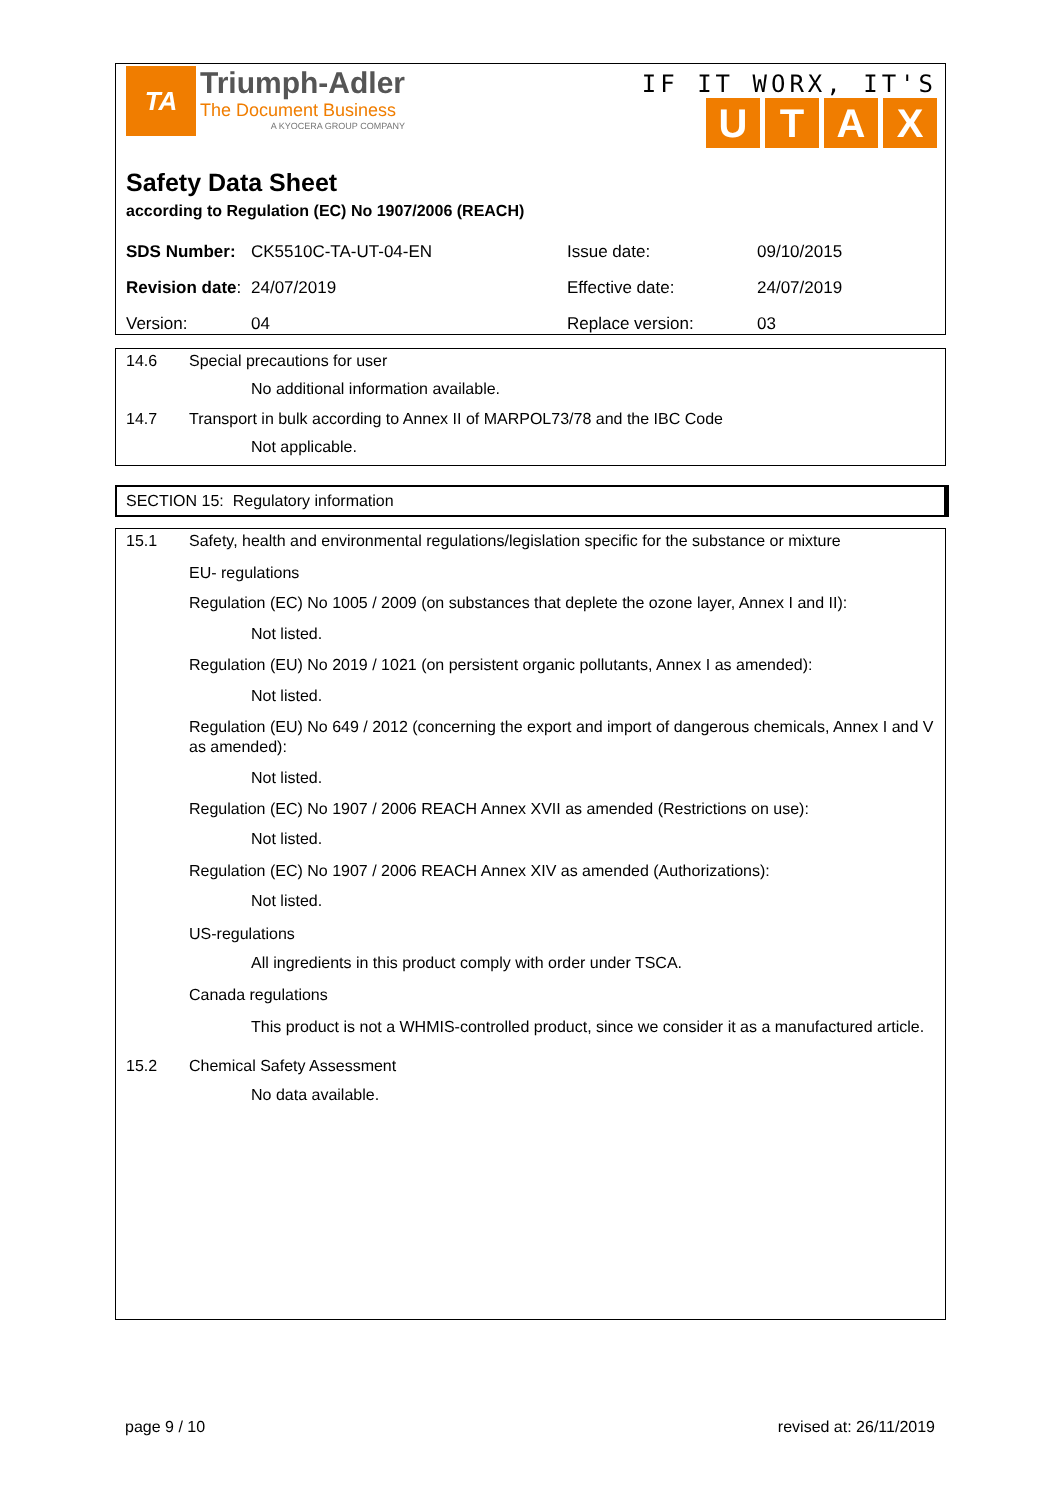TA
Triumph-Adler
The Document Business
A KYOCERA GROUP COMPANY
IF IT WORX, IT'S
UTAX
Safety Data Sheet
according to Regulation (EC) No 1907/2006 (REACH)
| SDS Number: | CK5510C-TA-UT-04-EN | Issue date: | 09/10/2015 |
| Revision date : | 24/07/2019 | Effective date: | 24/07/2019 |
| Version: | 04 | Replace version: | 03 |
14.6 Special precautions for user
No additional information available.
14.7 Transport in bulk according to Annex II of MARPOL73/78 and the IBC Code
Not applicable.
SECTION 15: Regulatory information
15.1 Safety, health and environmental regulations/legislation specific for the substance or mixture
EU- regulations
Regulation (EC) No 1005 / 2009 (on substances that deplete the ozone layer, Annex I and II):
Not listed.
Regulation (EU) No 2019 / 1021 (on persistent organic pollutants, Annex I as amended):
Not listed.
Regulation (EU) No 649 / 2012 (concerning the export and import of dangerous chemicals, Annex I and V as amended):
Not listed.
Regulation (EC) No 1907 / 2006 REACH Annex XVII as amended (Restrictions on use):
Not listed.
Regulation (EC) No 1907 / 2006 REACH Annex XIV as amended (Authorizations):
Not listed.
US-regulations
All ingredients in this product comply with order under TSCA.
Canada regulations
This product is not a WHMIS-controlled product, since we consider it as a manufactured article.
15.2 Chemical Safety Assessment
No data available.
page 9 / 10 revised at: 26/11/2019